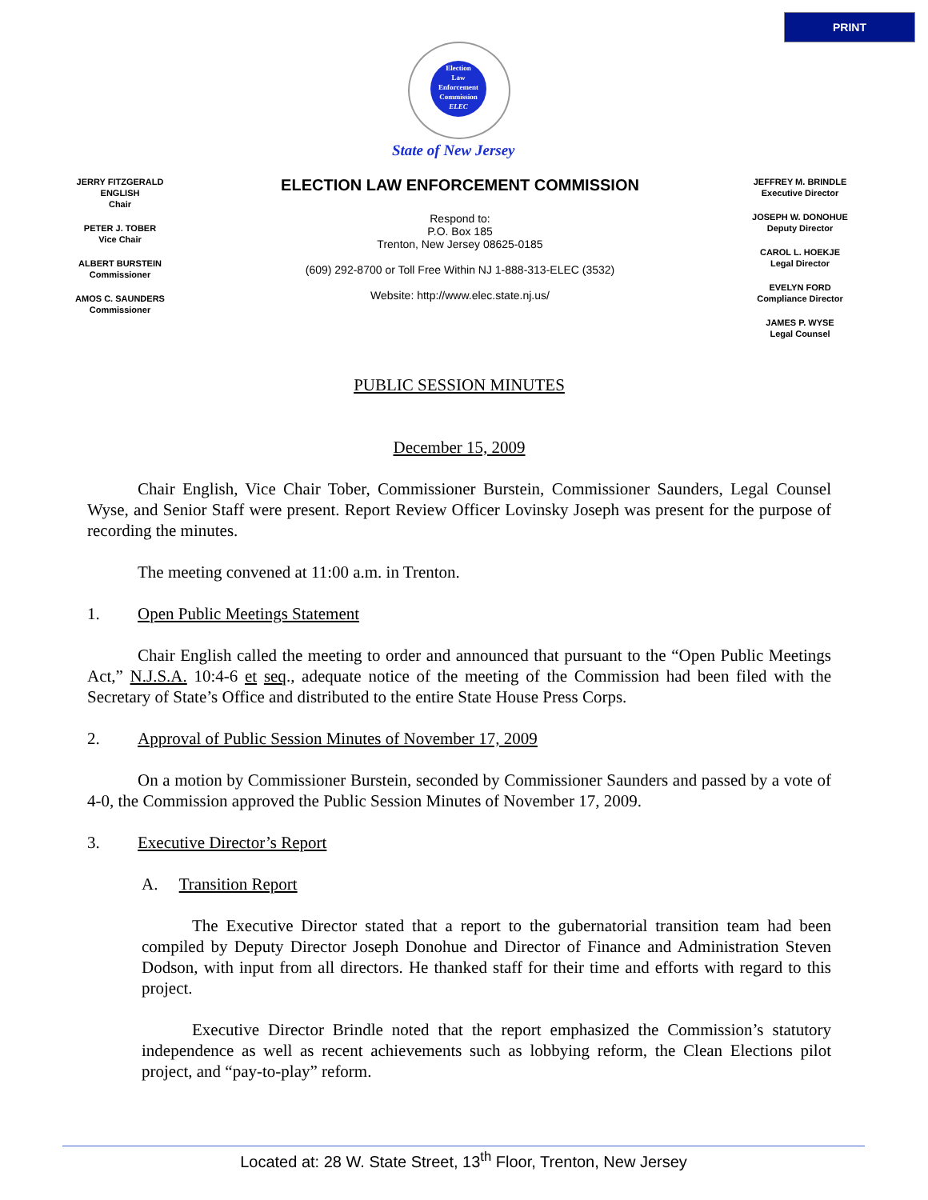PRINT
Election
Law
Enforcement
Commission
ELEC
State of New Jersey
JERRY FITZGERALD ENGLISH
Chair
PETER J. TOBER
Vice Chair
ALBERT BURSTEIN
Commissioner
AMOS C. SAUNDERS
Commissioner
ELECTION LAW ENFORCEMENT COMMISSION
Respond to:
P.O. Box 185
Trenton, New Jersey 08625-0185
(609) 292-8700 or Toll Free Within NJ 1-888-313-ELEC (3532)
Website: http://www.elec.state.nj.us/
JEFFREY M. BRINDLE
Executive Director
JOSEPH W. DONOHUE
Deputy Director
CAROL L. HOEKJE
Legal Director
EVELYN FORD
Compliance Director
JAMES P. WYSE
Legal Counsel
PUBLIC SESSION MINUTES
December 15, 2009
   Chair English, Vice Chair Tober, Commissioner Burstein, Commissioner Saunders, Legal Counsel Wyse, and Senior Staff were present. Report Review Officer Lovinsky Joseph was present for the purpose of recording the minutes.
   The meeting convened at 11:00 a.m. in Trenton.
1.   Open Public Meetings Statement
   Chair English called the meeting to order and announced that pursuant to the “Open Public Meetings Act,” N.J.S.A. 10:4-6 et seq., adequate notice of the meeting of the Commission had been filed with the Secretary of State’s Office and distributed to the entire State House Press Corps.
2.   Approval of Public Session Minutes of November 17, 2009
   On a motion by Commissioner Burstein, seconded by Commissioner Saunders and passed by a vote of 4-0, the Commission approved the Public Session Minutes of November 17, 2009.
3.   Executive Director’s Report
A.  Transition Report
   The Executive Director stated that a report to the gubernatorial transition team had been compiled by Deputy Director Joseph Donohue and Director of Finance and Administration Steven Dodson, with input from all directors. He thanked staff for their time and efforts with regard to this project.
   Executive Director Brindle noted that the report emphasized the Commission’s statutory independence as well as recent achievements such as lobbying reform, the Clean Elections pilot project, and “pay-to-play” reform.
Located at: 28 W. State Street, 13<sup>th</sup> Floor, Trenton, New Jersey